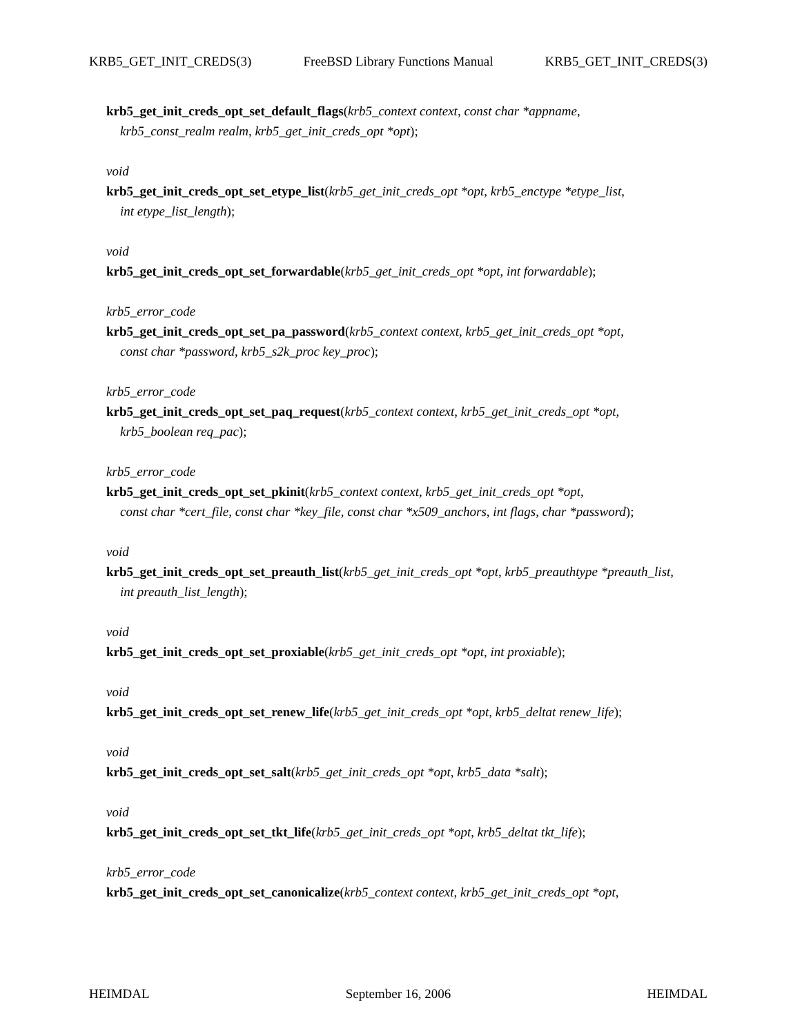KRB5_GET_INIT_CREDS(3) FreeBSD Library Functions Manual KRB5_GET_INIT_CREDS(3)
krb5_get_init_creds_opt_set_default_flags(krb5_context context, const char *appname,
krb5_const_realm realm, krb5_get_init_creds_opt *opt);
void
krb5_get_init_creds_opt_set_etype_list(krb5_get_init_creds_opt *opt, krb5_enctype *etype_list,
int etype_list_length);
void
krb5_get_init_creds_opt_set_forwardable(krb5_get_init_creds_opt *opt, int forwardable);
krb5_error_code
krb5_get_init_creds_opt_set_pa_password(krb5_context context, krb5_get_init_creds_opt *opt,
const char *password, krb5_s2k_proc key_proc);
krb5_error_code
krb5_get_init_creds_opt_set_paq_request(krb5_context context, krb5_get_init_creds_opt *opt,
krb5_boolean req_pac);
krb5_error_code
krb5_get_init_creds_opt_set_pkinit(krb5_context context, krb5_get_init_creds_opt *opt,
const char *cert_file, const char *key_file, const char *x509_anchors, int flags, char *password);
void
krb5_get_init_creds_opt_set_preauth_list(krb5_get_init_creds_opt *opt, krb5_preauthtype *preauth_list,
int preauth_list_length);
void
krb5_get_init_creds_opt_set_proxiable(krb5_get_init_creds_opt *opt, int proxiable);
void
krb5_get_init_creds_opt_set_renew_life(krb5_get_init_creds_opt *opt, krb5_deltat renew_life);
void
krb5_get_init_creds_opt_set_salt(krb5_get_init_creds_opt *opt, krb5_data *salt);
void
krb5_get_init_creds_opt_set_tkt_life(krb5_get_init_creds_opt *opt, krb5_deltat tkt_life);
krb5_error_code
krb5_get_init_creds_opt_set_canonicalize(krb5_context context, krb5_get_init_creds_opt *opt,
HEIMDAL September 16, 2006 HEIMDAL